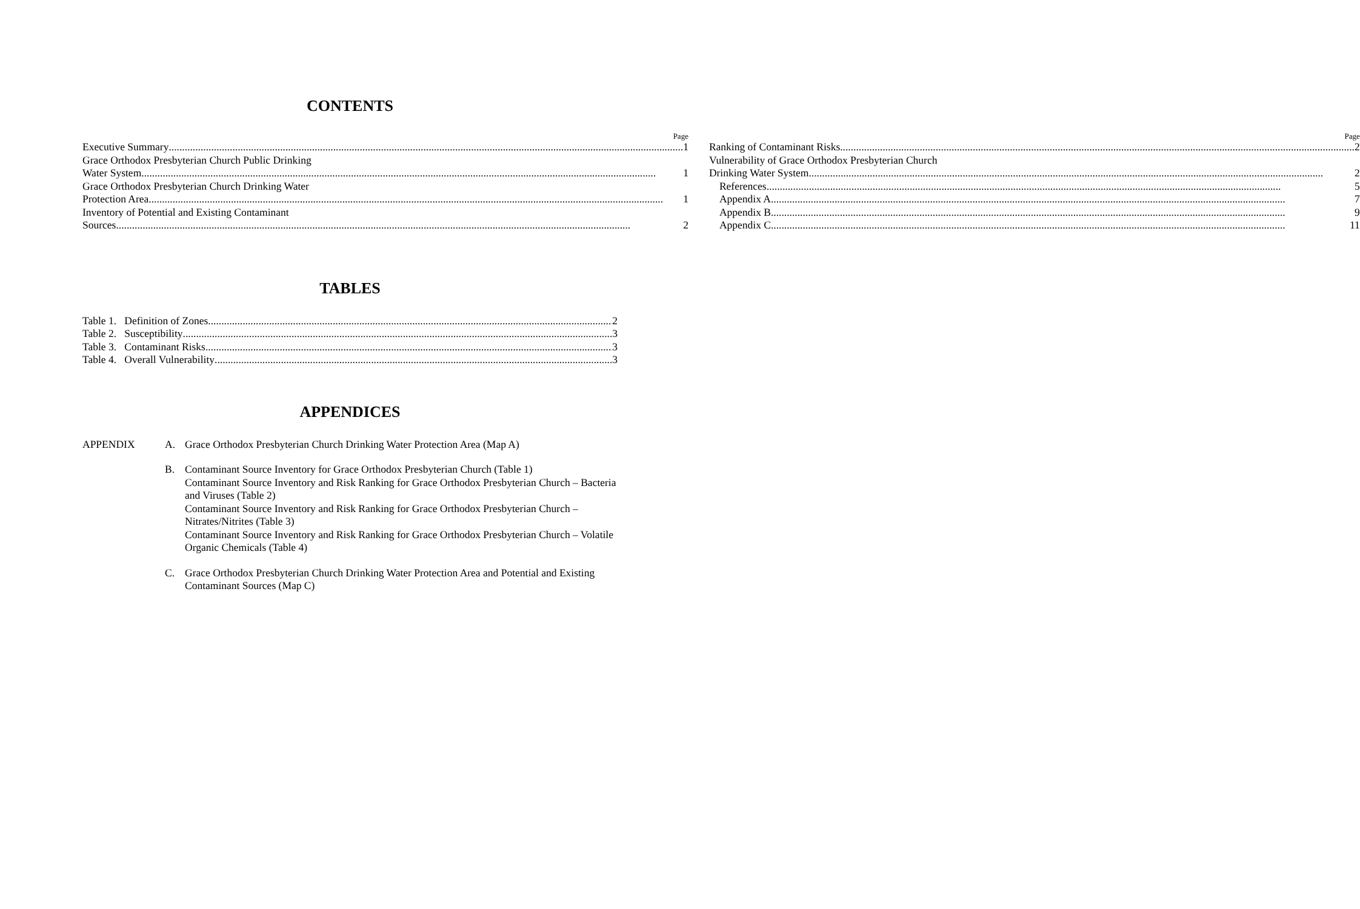CONTENTS
Page
Executive Summary 1
Grace Orthodox Presbyterian Church Public Drinking
Water System 1
Grace Orthodox Presbyterian Church Drinking Water
Protection Area 1
Inventory of Potential and Existing Contaminant
Sources 2
Page
Ranking of Contaminant Risks 2
Vulnerability of Grace Orthodox Presbyterian Church
Drinking Water System 2
References 5
Appendix A 7
Appendix B 9
Appendix C 11
TABLES
Table 1. Definition of Zones 2
Table 2. Susceptibility 3
Table 3. Contaminant Risks 3
Table 4. Overall Vulnerability 3
APPENDICES
APPENDIX A. Grace Orthodox Presbyterian Church Drinking Water Protection Area (Map A)
B. Contaminant Source Inventory for Grace Orthodox Presbyterian Church (Table 1)
Contaminant Source Inventory and Risk Ranking for Grace Orthodox Presbyterian Church – Bacteria and Viruses (Table 2)
Contaminant Source Inventory and Risk Ranking for Grace Orthodox Presbyterian Church – Nitrates/Nitrites (Table 3)
Contaminant Source Inventory and Risk Ranking for Grace Orthodox Presbyterian Church – Volatile Organic Chemicals (Table 4)
C. Grace Orthodox Presbyterian Church Drinking Water Protection Area and Potential and Existing Contaminant Sources (Map C)